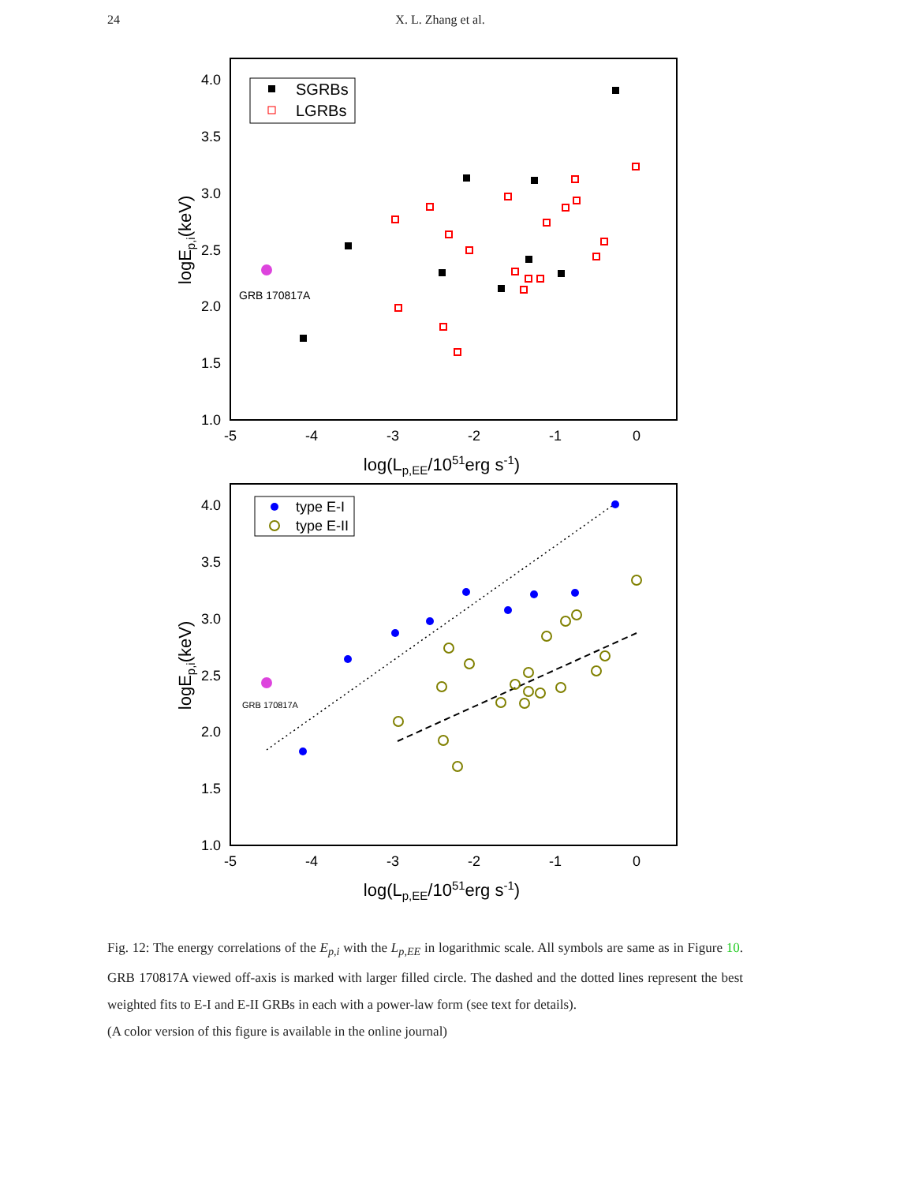24 X. L. Zhang et al.
4.0
3.5
3.0
2.5
2.0
1.5
1.0
-5
-4
-3
-2
-1
0
log(Lp,EE/1051erg s-1)
logEp,i(keV)
SGRBs
LGRBs
GRB 170817A
4.0
3.5
3.0
2.5
2.0
1.5
1.0
-5
-4
-3
-2
-1
0
log(Lp,EE/1051erg s-1)
logEp,i(keV)
type E-I
type E-II
GRB 170817A
Fig. 12: The energy correlations of the E<sub>p,i</sub> with the L<sub>p,EE</sub> in logarithmic scale. All symbols are same as in Figure 10. GRB 170817A viewed off-axis is marked with larger filled circle. The dashed and the dotted lines represent the best weighted fits to E-I and E-II GRBs in each with a power-law form (see text for details).
(A color version of this figure is available in the online journal)